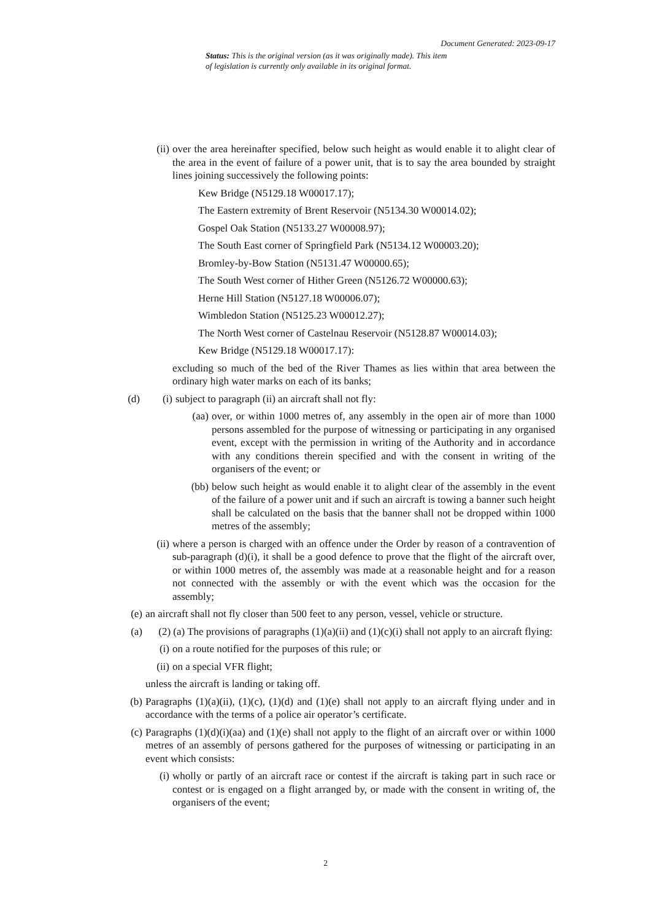Document Generated: 2023-09-17
Status: This is the original version (as it was originally made). This item of legislation is currently only available in its original format.
(ii) over the area hereinafter specified, below such height as would enable it to alight clear of the area in the event of failure of a power unit, that is to say the area bounded by straight lines joining successively the following points:
Kew Bridge (N5129.18 W00017.17);
The Eastern extremity of Brent Reservoir (N5134.30 W00014.02);
Gospel Oak Station (N5133.27 W00008.97);
The South East corner of Springfield Park (N5134.12 W00003.20);
Bromley-by-Bow Station (N5131.47 W00000.65);
The South West corner of Hither Green (N5126.72 W00000.63);
Herne Hill Station (N5127.18 W00006.07);
Wimbledon Station (N5125.23 W00012.27);
The North West corner of Castelnau Reservoir (N5128.87 W00014.03);
Kew Bridge (N5129.18 W00017.17):
excluding so much of the bed of the River Thames as lies within that area between the ordinary high water marks on each of its banks;
(d) (i) subject to paragraph (ii) an aircraft shall not fly:
(aa) over, or within 1000 metres of, any assembly in the open air of more than 1000 persons assembled for the purpose of witnessing or participating in any organised event, except with the permission in writing of the Authority and in accordance with any conditions therein specified and with the consent in writing of the organisers of the event; or
(bb) below such height as would enable it to alight clear of the assembly in the event of the failure of a power unit and if such an aircraft is towing a banner such height shall be calculated on the basis that the banner shall not be dropped within 1000 metres of the assembly;
(ii) where a person is charged with an offence under the Order by reason of a contravention of sub-paragraph (d)(i), it shall be a good defence to prove that the flight of the aircraft over, or within 1000 metres of, the assembly was made at a reasonable height and for a reason not connected with the assembly or with the event which was the occasion for the assembly;
(e) an aircraft shall not fly closer than 500 feet to any person, vessel, vehicle or structure.
(a) (2) (a) The provisions of paragraphs (1)(a)(ii) and (1)(c)(i) shall not apply to an aircraft flying:
(i) on a route notified for the purposes of this rule; or
(ii) on a special VFR flight;
unless the aircraft is landing or taking off.
(b) Paragraphs (1)(a)(ii), (1)(c), (1)(d) and (1)(e) shall not apply to an aircraft flying under and in accordance with the terms of a police air operator’s certificate.
(c) Paragraphs (1)(d)(i)(aa) and (1)(e) shall not apply to the flight of an aircraft over or within 1000 metres of an assembly of persons gathered for the purposes of witnessing or participating in an event which consists:
(i) wholly or partly of an aircraft race or contest if the aircraft is taking part in such race or contest or is engaged on a flight arranged by, or made with the consent in writing of, the organisers of the event;
2